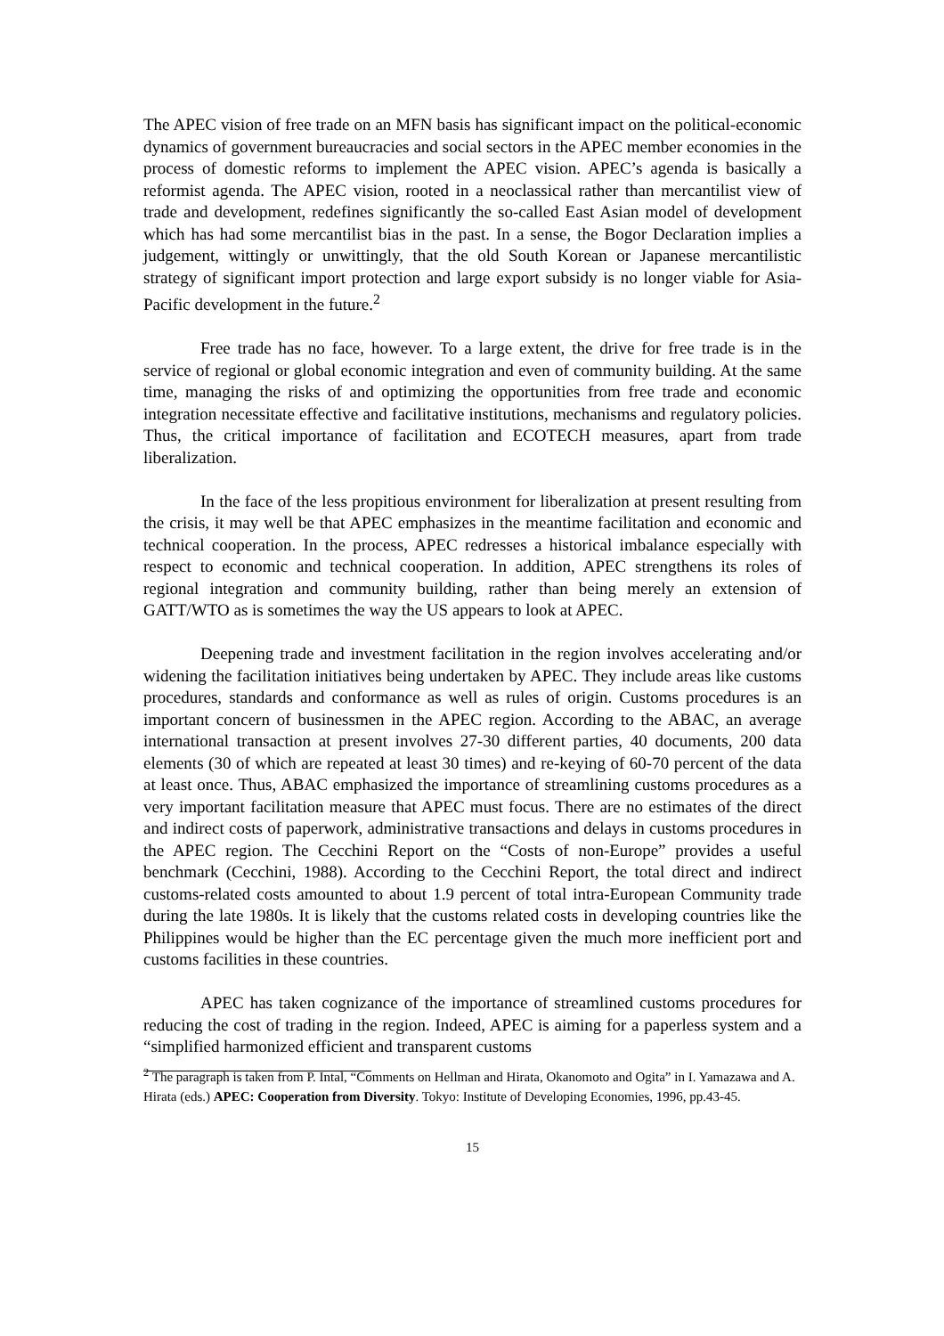The APEC vision of free trade on an MFN basis has significant impact on the political-economic dynamics of government bureaucracies and social sectors in the APEC member economies in the process of domestic reforms to implement the APEC vision. APEC’s agenda is basically a reformist agenda. The APEC vision, rooted in a neoclassical rather than mercantilist view of trade and development, redefines significantly the so-called East Asian model of development which has had some mercantilist bias in the past. In a sense, the Bogor Declaration implies a judgement, wittingly or unwittingly, that the old South Korean or Japanese mercantilistic strategy of significant import protection and large export subsidy is no longer viable for Asia-Pacific development in the future.<sup>2</sup>
Free trade has no face, however. To a large extent, the drive for free trade is in the service of regional or global economic integration and even of community building. At the same time, managing the risks of and optimizing the opportunities from free trade and economic integration necessitate effective and facilitative institutions, mechanisms and regulatory policies. Thus, the critical importance of facilitation and ECOTECH measures, apart from trade liberalization.
In the face of the less propitious environment for liberalization at present resulting from the crisis, it may well be that APEC emphasizes in the meantime facilitation and economic and technical cooperation. In the process, APEC redresses a historical imbalance especially with respect to economic and technical cooperation. In addition, APEC strengthens its roles of regional integration and community building, rather than being merely an extension of GATT/WTO as is sometimes the way the US appears to look at APEC.
Deepening trade and investment facilitation in the region involves accelerating and/or widening the facilitation initiatives being undertaken by APEC. They include areas like customs procedures, standards and conformance as well as rules of origin. Customs procedures is an important concern of businessmen in the APEC region. According to the ABAC, an average international transaction at present involves 27-30 different parties, 40 documents, 200 data elements (30 of which are repeated at least 30 times) and re-keying of 60-70 percent of the data at least once. Thus, ABAC emphasized the importance of streamlining customs procedures as a very important facilitation measure that APEC must focus. There are no estimates of the direct and indirect costs of paperwork, administrative transactions and delays in customs procedures in the APEC region. The Cecchini Report on the “Costs of non-Europe” provides a useful benchmark (Cecchini, 1988). According to the Cecchini Report, the total direct and indirect customs-related costs amounted to about 1.9 percent of total intra-European Community trade during the late 1980s. It is likely that the customs related costs in developing countries like the Philippines would be higher than the EC percentage given the much more inefficient port and customs facilities in these countries.
APEC has taken cognizance of the importance of streamlined customs procedures for reducing the cost of trading in the region. Indeed, APEC is aiming for a paperless system and a “simplified harmonized efficient and transparent customs
<sup>2</sup> The paragraph is taken from P. Intal, “Comments on Hellman and Hirata, Okanomoto and Ogita” in I. Yamazawa and A. Hirata (eds.) APEC: Cooperation from Diversity. Tokyo: Institute of Developing Economies, 1996, pp.43-45.
15